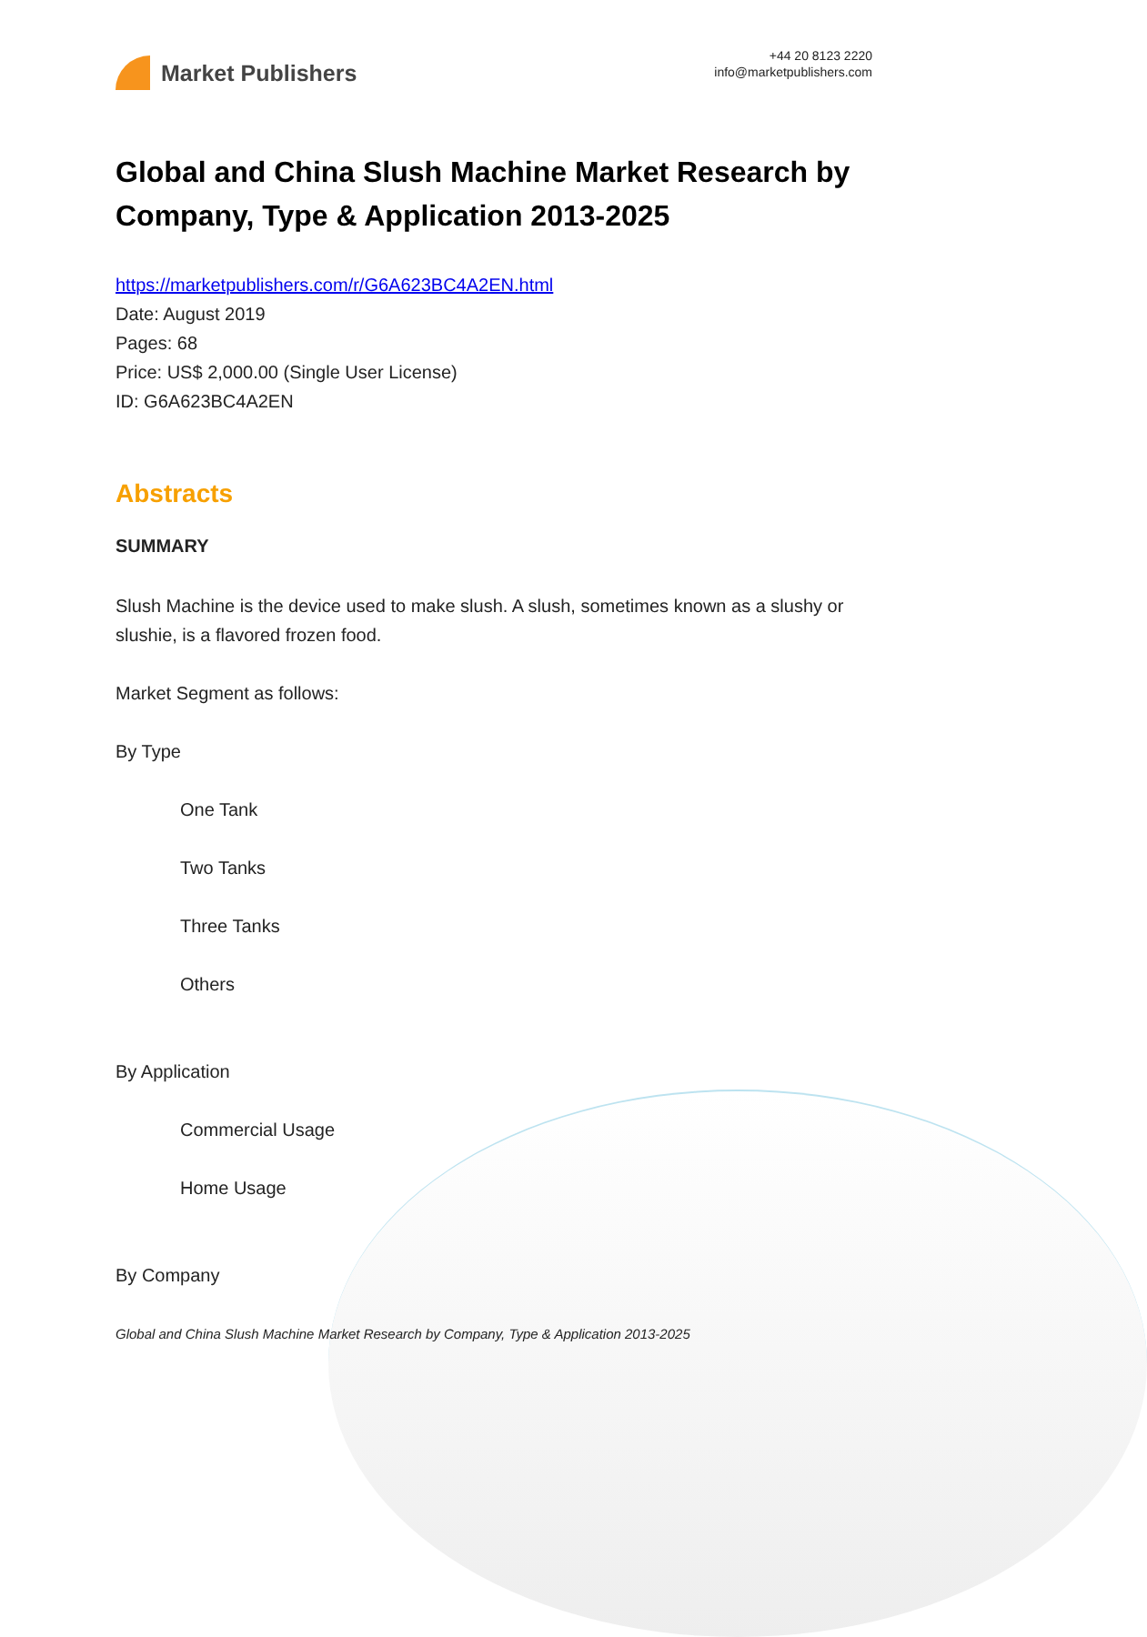Market Publishers
+44 20 8123 2220
info@marketpublishers.com
Global and China Slush Machine Market Research by Company, Type & Application 2013-2025
https://marketpublishers.com/r/G6A623BC4A2EN.html
Date: August 2019
Pages: 68
Price: US$ 2,000.00 (Single User License)
ID: G6A623BC4A2EN
Abstracts
SUMMARY
Slush Machine is the device used to make slush. A slush, sometimes known as a slushy or slushie, is a flavored frozen food.
Market Segment as follows:
By Type
One Tank
Two Tanks
Three Tanks
Others
By Application
Commercial Usage
Home Usage
By Company
Global and China Slush Machine Market Research by Company, Type & Application 2013-2025